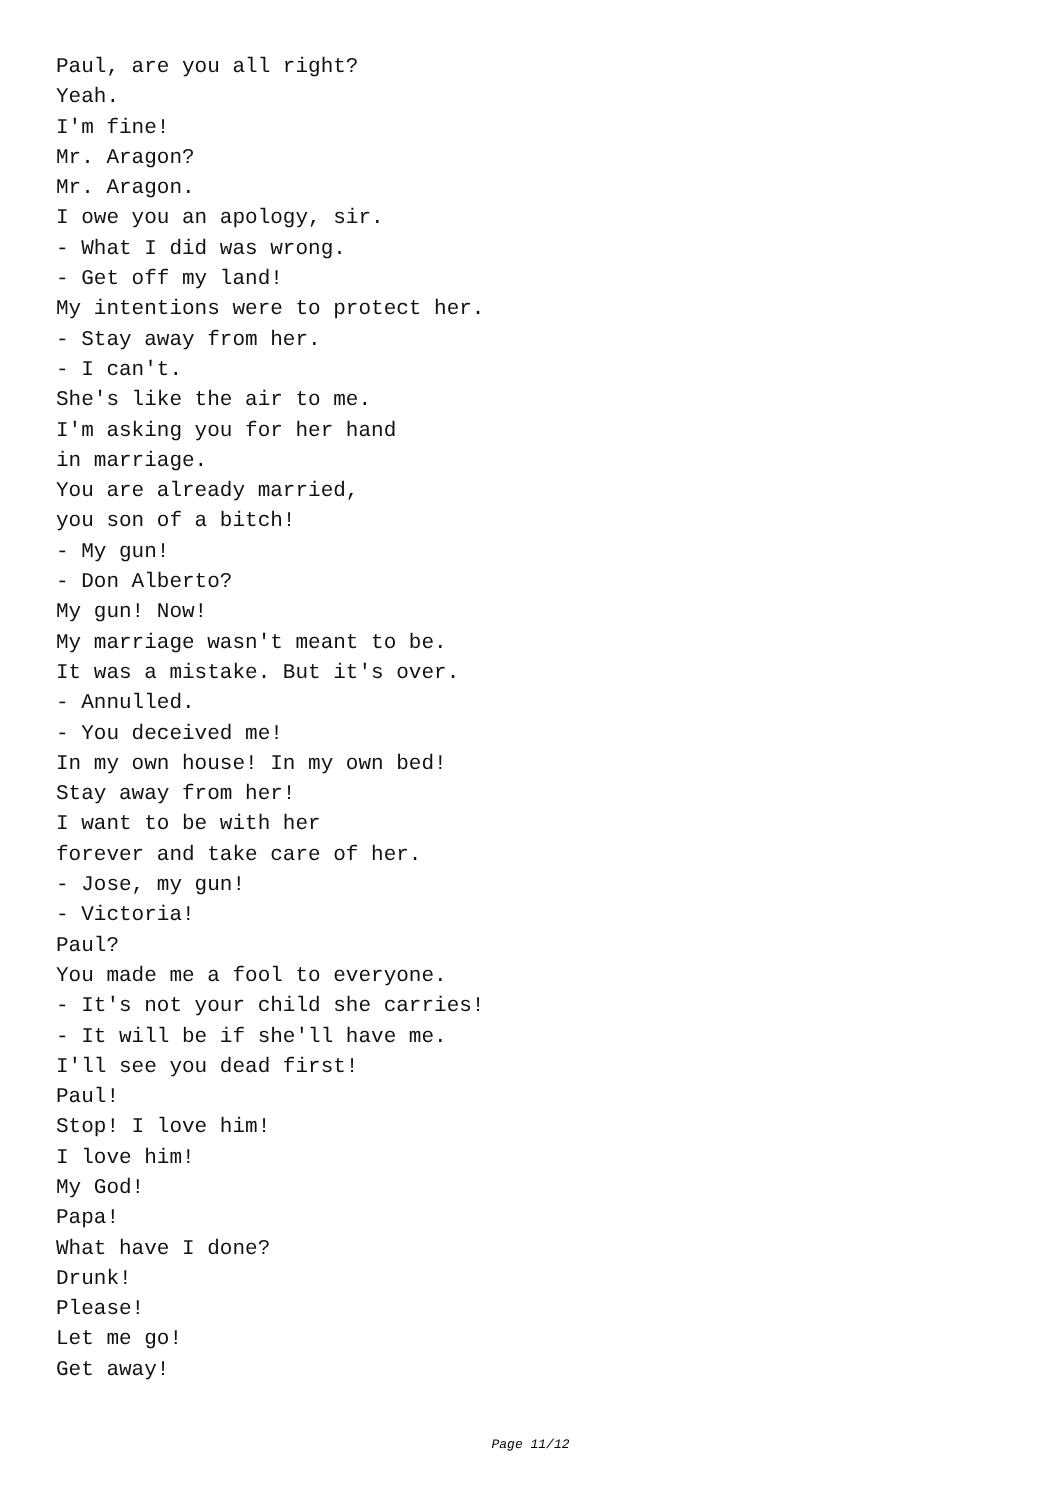Paul, are you all right?
Yeah.
I'm fine!
Mr. Aragon?
Mr. Aragon.
I owe you an apology, sir.
- What I did was wrong.
- Get off my land!
My intentions were to protect her.
- Stay away from her.
- I can't.
She's like the air to me.
I'm asking you for her hand
in marriage.
You are already married,
you son of a bitch!
- My gun!
- Don Alberto?
My gun! Now!
My marriage wasn't meant to be.
It was a mistake. But it's over.
- Annulled.
- You deceived me!
In my own house! In my own bed!
Stay away from her!
I want to be with her
forever and take care of her.
- Jose, my gun!
- Victoria!
Paul?
You made me a fool to everyone.
- It's not your child she carries!
- It will be if she'll have me.
I'll see you dead first!
Paul!
Stop! I love him!
I love him!
My God!
Papa!
What have I done?
Drunk!
Please!
Let me go!
Get away!
Page 11/12